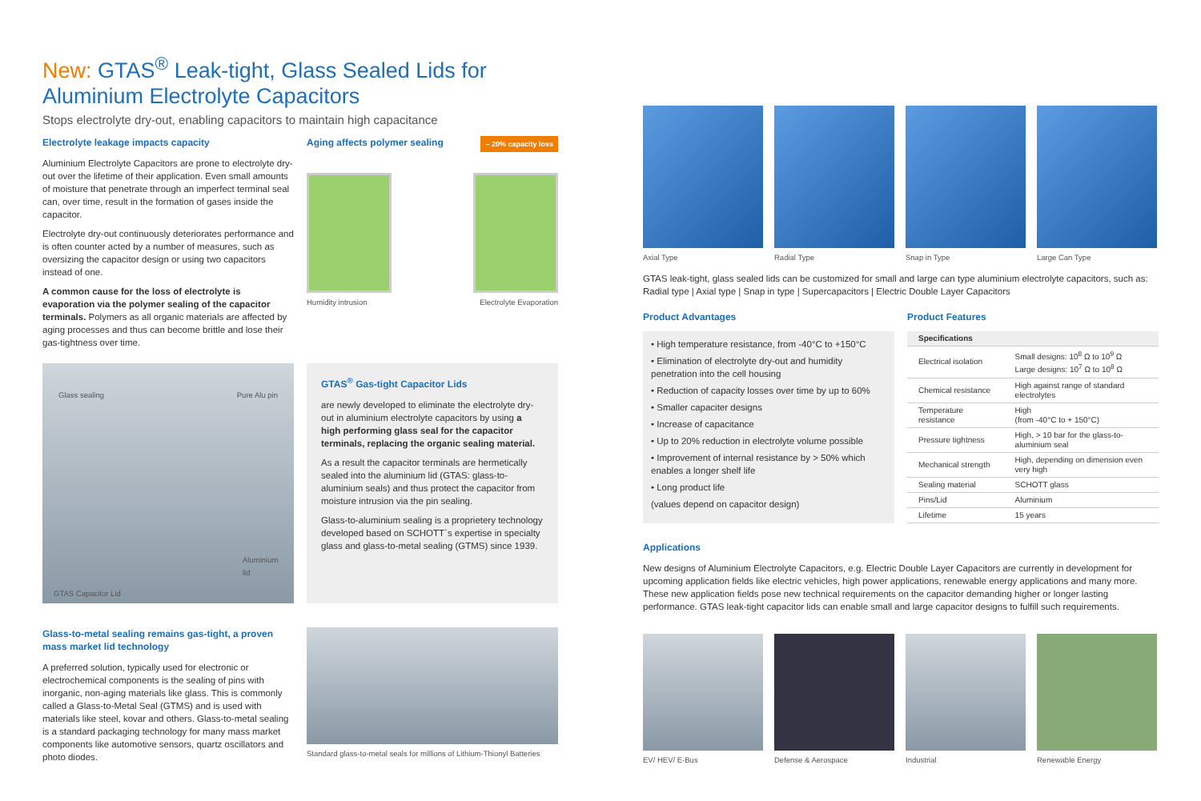New: GTAS<sup>®</sup> Leak-tight, Glass Sealed Lids for Aluminium Electrolyte Capacitors
Stops electrolyte dry-out, enabling capacitors to maintain high capacitance
Electrolyte leakage impacts capacity
Aluminium Electrolyte Capacitors are prone to electrolyte dry-out over the lifetime of their application. Even small amounts of moisture that penetrate through an imperfect terminal seal can, over time, result in the formation of gases inside the capacitor.
Electrolyte dry-out continuously deteriorates performance and is often counter acted by a number of measures, such as oversizing the capacitor design or using two capacitors instead of one.
A common cause for the loss of electrolyte is evaporation via the polymer sealing of the capacitor terminals. Polymers as all organic materials are affected by aging processes and thus can become brittle and lose their gas-tightness over time.
Aging affects polymer sealing – 20% capacity loss
Humidity intrusion Electrolyte Evaporation
Glass sealing Pure Alu pin
Aluminium lid
GTAS Capacitor Lid
GTAS<sup>®</sup> Gas-tight Capacitor Lids
are newly developed to eliminate the electrolyte dry-out in aluminium electrolyte capacitors by using a high performing glass seal for the capacitor terminals, replacing the organic sealing material.
As a result the capacitor terminals are hermetically sealed into the aluminium lid (GTAS: glass-to-aluminium seals) and thus protect the capacitor from moisture intrusion via the pin sealing.
Glass-to-aluminium sealing is a proprietery technology developed based on SCHOTT`s expertise in specialty glass and glass-to-metal sealing (GTMS) since 1939.
Glass-to-metal sealing remains gas-tight, a proven mass market lid technology
A preferred solution, typically used for electronic or electrochemical components is the sealing of pins with inorganic, non-aging materials like glass. This is commonly called a Glass-to-Metal Seal (GTMS) and is used with materials like steel, kovar and others. Glass-to-metal sealing is a standard packaging technology for many mass market components like automotive sensors, quartz oscillators and photo diodes.
Standard glass-to-metal seals for millions of Lithium-Thionyl Batteries
Axial Type Radial Type Snap in Type Large Can Type
GTAS leak-tight, glass sealed lids can be customized for small and large can type aluminium electrolyte capacitors, such as: Radial type | Axial type | Snap in type | Supercapacitors | Electric Double Layer Capacitors
Product Advantages
• High temperature resistance, from -40°C to +150°C
• Elimination of electrolyte dry-out and humidity penetration into the cell housing
• Reduction of capacity losses over time by up to 60%
• Smaller capaciter designs
• Increase of capacitance
• Up to 20% reduction in electrolyte volume possible
• Improvement of internal resistance by > 50% which enables a longer shelf life
• Long product life
(values depend on capacitor design)
Product Features
| Specifications | |
| --- | --- |
| Electrical isolation | Small designs: 10<sup>8</sup> Ω to 10<sup>9</sup> Ω Large designs: 10<sup>7</sup> Ω to 10<sup>8</sup> Ω |
| Chemical resistance | High against range of standard electrolytes |
| Temperature resistance | High (from -40°C to + 150°C) |
| Pressure tightness | High, > 10 bar for the glass-to-aluminium seal |
| Mechanical strength | High, depending on dimension even very high |
| Sealing material | SCHOTT glass |
| Pins/Lid | Aluminium |
| Lifetime | 15 years |
Applications
New designs of Aluminium Electrolyte Capacitors, e.g. Electric Double Layer Capacitors are currently in development for upcoming application fields like electric vehicles, high power applications, renewable energy applications and many more. These new application fields pose new technical requirements on the capacitor demanding higher or longer lasting performance. GTAS leak-tight capacitor lids can enable small and large capacitor designs to fulfill such requirements.
EV/ HEV/ E-Bus Defense & Aerospace Industrial Renewable Energy